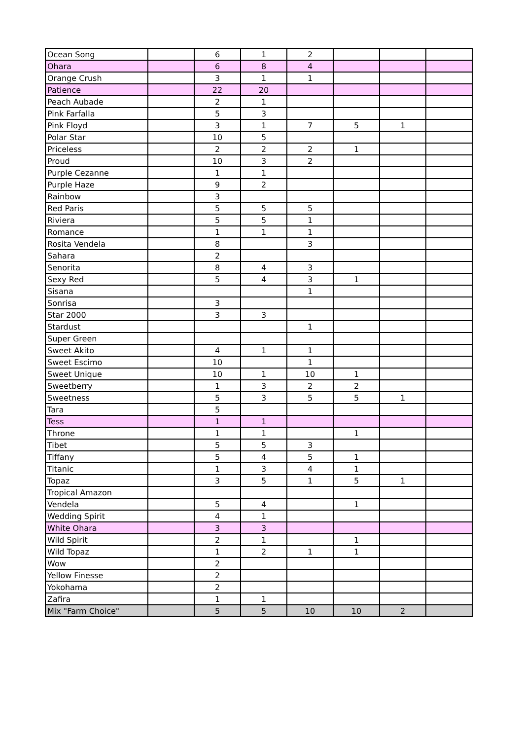| Ocean Song | | 6 | 1 | 2 | | | |
| Ohara | | 6 | 8 | 4 | | | |
| Orange Crush | | 3 | 1 | 1 | | | |
| Patience | | 22 | 20 | | | | |
| Peach Aubade | | 2 | 1 | | | | |
| Pink Farfalla | | 5 | 3 | | | | |
| Pink Floyd | | 3 | 1 | 7 | 5 | 1 | |
| Polar Star | | 10 | 5 | | | | |
| Priceless | | 2 | 2 | 2 | 1 | | |
| Proud | | 10 | 3 | 2 | | | |
| Purple Cezanne | | 1 | 1 | | | | |
| Purple Haze | | 9 | 2 | | | | |
| Rainbow | | 3 | | | | | |
| Red Paris | | 5 | 5 | 5 | | | |
| Riviera | | 5 | 5 | 1 | | | |
| Romance | | 1 | 1 | 1 | | | |
| Rosita Vendela | | 8 | | 3 | | | |
| Sahara | | 2 | | | | | |
| Senorita | | 8 | 4 | 3 | | | |
| Sexy Red | | 5 | 4 | 3 | 1 | | |
| Sisana | | | | 1 | | | |
| Sonrisa | | 3 | | | | | |
| Star 2000 | | 3 | 3 | | | | |
| Stardust | | | | 1 | | | |
| Super Green | | | | | | | |
| Sweet Akito | | 4 | 1 | 1 | | | |
| Sweet Escimo | | 10 | | 1 | | | |
| Sweet Unique | | 10 | 1 | 10 | 1 | | |
| Sweetberry | | 1 | 3 | 2 | 2 | | |
| Sweetness | | 5 | 3 | 5 | 5 | 1 | |
| Tara | | 5 | | | | | |
| Tess | | 1 | 1 | | | | |
| Throne | | 1 | 1 | | 1 | | |
| Tibet | | 5 | 5 | 3 | | | |
| Tiffany | | 5 | 4 | 5 | 1 | | |
| Titanic | | 1 | 3 | 4 | 1 | | |
| Topaz | | 3 | 5 | 1 | 5 | 1 | |
| Tropical Amazon | | | | | | | |
| Vendela | | 5 | 4 | | 1 | | |
| Wedding Spirit | | 4 | 1 | | | | |
| White Ohara | | 3 | 3 | | | | |
| Wild Spirit | | 2 | 1 | | 1 | | |
| Wild Topaz | | 1 | 2 | 1 | 1 | | |
| Wow | | 2 | | | | | |
| Yellow Finesse | | 2 | | | | | |
| Yokohama | | 2 | | | | | |
| Zafira | | 1 | 1 | | | | |
| Mix "Farm Choice" | | 5 | 5 | 10 | 10 | 2 | |